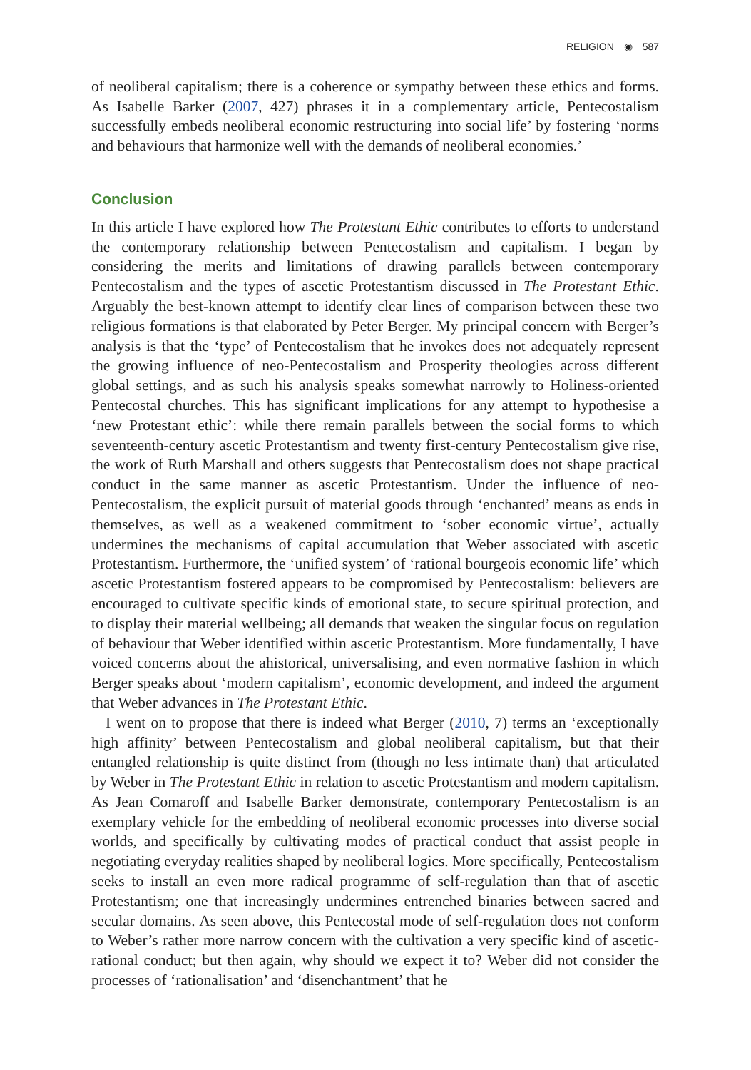RELIGION ◉ 587
of neoliberal capitalism; there is a coherence or sympathy between these ethics and forms. As Isabelle Barker (2007, 427) phrases it in a complementary article, Pentecostalism successfully embeds neoliberal economic restructuring into social life’ by fostering ‘norms and behaviours that harmonize well with the demands of neoliberal economies.’
Conclusion
In this article I have explored how The Protestant Ethic contributes to efforts to understand the contemporary relationship between Pentecostalism and capitalism. I began by considering the merits and limitations of drawing parallels between contemporary Pentecostalism and the types of ascetic Protestantism discussed in The Protestant Ethic. Arguably the best-known attempt to identify clear lines of comparison between these two religious formations is that elaborated by Peter Berger. My principal concern with Berger’s analysis is that the ‘type’ of Pentecostalism that he invokes does not adequately represent the growing influence of neo-Pentecostalism and Prosperity theologies across different global settings, and as such his analysis speaks somewhat narrowly to Holiness-oriented Pentecostal churches. This has significant implications for any attempt to hypothesise a ‘new Protestant ethic’: while there remain parallels between the social forms to which seventeenth-century ascetic Protestantism and twenty first-century Pentecostalism give rise, the work of Ruth Marshall and others suggests that Pentecostalism does not shape practical conduct in the same manner as ascetic Protestantism. Under the influence of neo-Pentecostalism, the explicit pursuit of material goods through ‘enchanted’ means as ends in themselves, as well as a weakened commitment to ‘sober economic virtue’, actually undermines the mechanisms of capital accumulation that Weber associated with ascetic Protestantism. Furthermore, the ‘unified system’ of ‘rational bourgeois economic life’ which ascetic Protestantism fostered appears to be compromised by Pentecostalism: believers are encouraged to cultivate specific kinds of emotional state, to secure spiritual protection, and to display their material wellbeing; all demands that weaken the singular focus on regulation of behaviour that Weber identified within ascetic Protestantism. More fundamentally, I have voiced concerns about the ahistorical, universalising, and even normative fashion in which Berger speaks about ‘modern capitalism’, economic development, and indeed the argument that Weber advances in The Protestant Ethic.
I went on to propose that there is indeed what Berger (2010, 7) terms an ‘exceptionally high affinity’ between Pentecostalism and global neoliberal capitalism, but that their entangled relationship is quite distinct from (though no less intimate than) that articulated by Weber in The Protestant Ethic in relation to ascetic Protestantism and modern capitalism. As Jean Comaroff and Isabelle Barker demonstrate, contemporary Pentecostalism is an exemplary vehicle for the embedding of neoliberal economic processes into diverse social worlds, and specifically by cultivating modes of practical conduct that assist people in negotiating everyday realities shaped by neoliberal logics. More specifically, Pentecostalism seeks to install an even more radical programme of self-regulation than that of ascetic Protestantism; one that increasingly undermines entrenched binaries between sacred and secular domains. As seen above, this Pentecostal mode of self-regulation does not conform to Weber’s rather more narrow concern with the cultivation a very specific kind of ascetic-rational conduct; but then again, why should we expect it to? Weber did not consider the processes of ‘rationalisation’ and ‘disenchantment’ that he